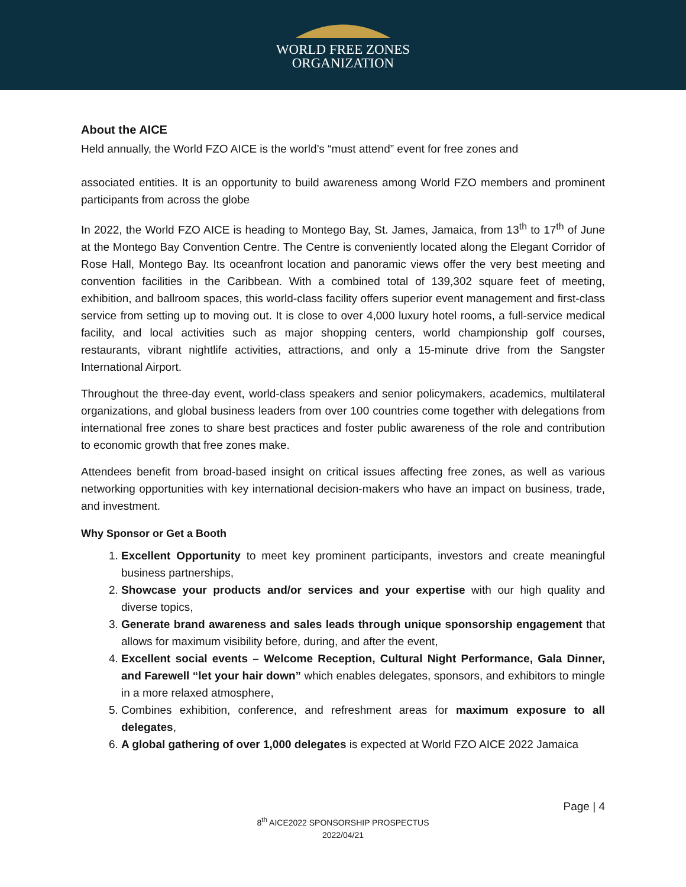WORLD FREE ZONES
ORGANIZATION
About the AICE
Held annually, the World FZO AICE is the world’s “must attend” event for free zones and
associated entities. It is an opportunity to build awareness among World FZO members and prominent participants from across the globe
In 2022, the World FZO AICE is heading to Montego Bay, St. James, Jamaica, from 13<sup>th</sup> to 17<sup>th</sup> of June at the Montego Bay Convention Centre. The Centre is conveniently located along the Elegant Corridor of Rose Hall, Montego Bay. Its oceanfront location and panoramic views offer the very best meeting and convention facilities in the Caribbean. With a combined total of 139,302 square feet of meeting, exhibition, and ballroom spaces, this world-class facility offers superior event management and first-class service from setting up to moving out. It is close to over 4,000 luxury hotel rooms, a full-service medical facility, and local activities such as major shopping centers, world championship golf courses, restaurants, vibrant nightlife activities, attractions, and only a 15-minute drive from the Sangster International Airport.
Throughout the three-day event, world-class speakers and senior policymakers, academics, multilateral organizations, and global business leaders from over 100 countries come together with delegations from international free zones to share best practices and foster public awareness of the role and contribution to economic growth that free zones make.
Attendees benefit from broad-based insight on critical issues affecting free zones, as well as various networking opportunities with key international decision-makers who have an impact on business, trade, and investment.
Why Sponsor or Get a Booth
1. Excellent Opportunity to meet key prominent participants, investors and create meaningful business partnerships,
2. Showcase your products and/or services and your expertise with our high quality and diverse topics,
3. Generate brand awareness and sales leads through unique sponsorship engagement that allows for maximum visibility before, during, and after the event,
4. Excellent social events – Welcome Reception, Cultural Night Performance, Gala Dinner, and Farewell “let your hair down” which enables delegates, sponsors, and exhibitors to mingle in a more relaxed atmosphere,
5. Combines exhibition, conference, and refreshment areas for maximum exposure to all delegates,
6. A global gathering of over 1,000 delegates is expected at World FZO AICE 2022 Jamaica
Page | 4
8<sup>th</sup> AICE2022 SPONSORSHIP PROSPECTUS
2022/04/21